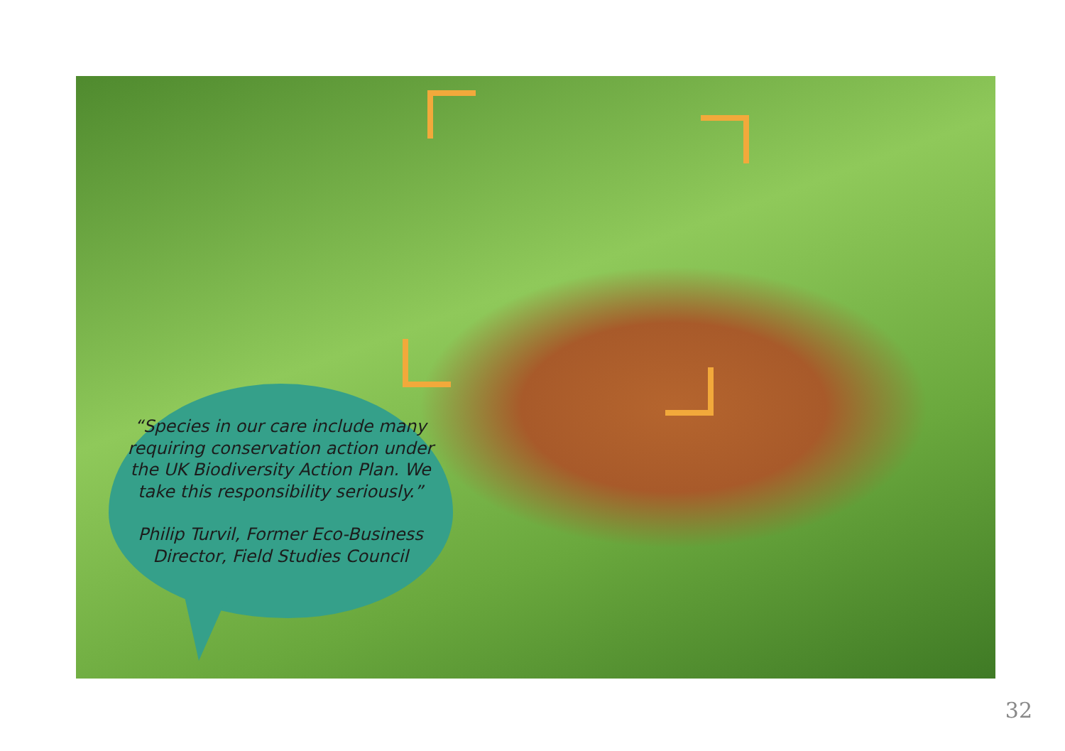“Species in our care include many requiring conservation action under the UK Biodiversity Action Plan. We take this responsibility seriously.”
Philip Turvil, Former Eco-Business Director, Field Studies Council
32